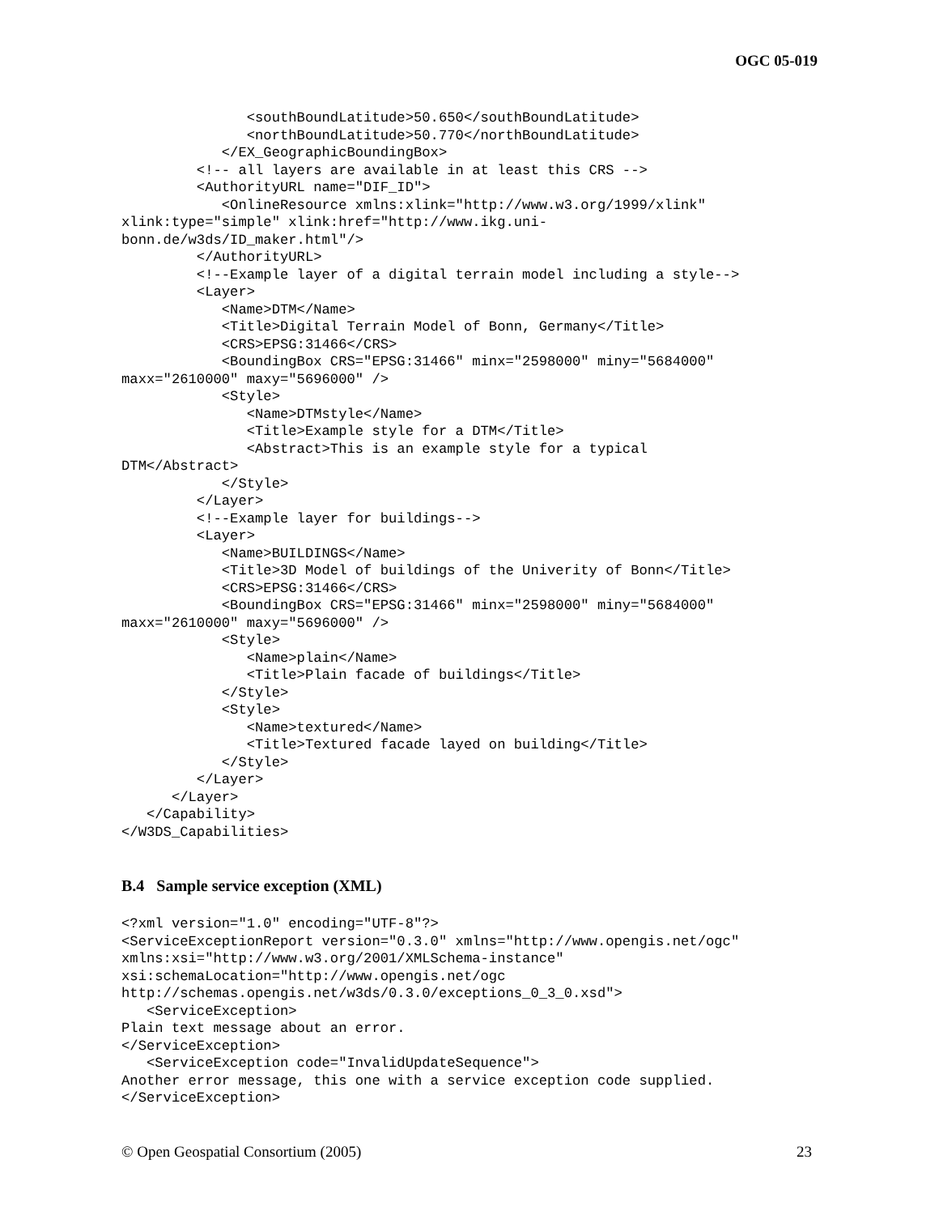OGC 05-019
               <southBoundLatitude>50.650</southBoundLatitude>
               <northBoundLatitude>50.770</northBoundLatitude>
            </EX_GeographicBoundingBox>
         <!-- all layers are available in at least this CRS -->
         <AuthorityURL name="DIF_ID">
            <OnlineResource xmlns:xlink="http://www.w3.org/1999/xlink"
xlink:type="simple" xlink:href="http://www.ikg.uni-
bonn.de/w3ds/ID_maker.html"/>
         </AuthorityURL>
         <!--Example layer of a digital terrain model including a style-->
         <Layer>
            <Name>DTM</Name>
            <Title>Digital Terrain Model of Bonn, Germany</Title>
            <CRS>EPSG:31466</CRS>
            <BoundingBox CRS="EPSG:31466" minx="2598000" miny="5684000"
maxx="2610000" maxy="5696000" />
            <Style>
               <Name>DTMstyle</Name>
               <Title>Example style for a DTM</Title>
               <Abstract>This is an example style for a typical
DTM</Abstract>
            </Style>
         </Layer>
         <!--Example layer for buildings-->
         <Layer>
            <Name>BUILDINGS</Name>
            <Title>3D Model of buildings of the Univerity of Bonn</Title>
            <CRS>EPSG:31466</CRS>
            <BoundingBox CRS="EPSG:31466" minx="2598000" miny="5684000"
maxx="2610000" maxy="5696000" />
            <Style>
               <Name>plain</Name>
               <Title>Plain facade of buildings</Title>
            </Style>
            <Style>
               <Name>textured</Name>
               <Title>Textured facade layed on building</Title>
            </Style>
         </Layer>
      </Layer>
   </Capability>
</W3DS_Capabilities>
B.4 Sample service exception (XML)
<?xml version="1.0" encoding="UTF-8"?>
<ServiceExceptionReport version="0.3.0" xmlns="http://www.opengis.net/ogc"
xmlns:xsi="http://www.w3.org/2001/XMLSchema-instance"
xsi:schemaLocation="http://www.opengis.net/ogc
http://schemas.opengis.net/w3ds/0.3.0/exceptions_0_3_0.xsd">
   <ServiceException>
Plain text message about an error.
</ServiceException>
   <ServiceException code="InvalidUpdateSequence">
Another error message, this one with a service exception code supplied.
</ServiceException>
© Open Geospatial Consortium (2005) 23